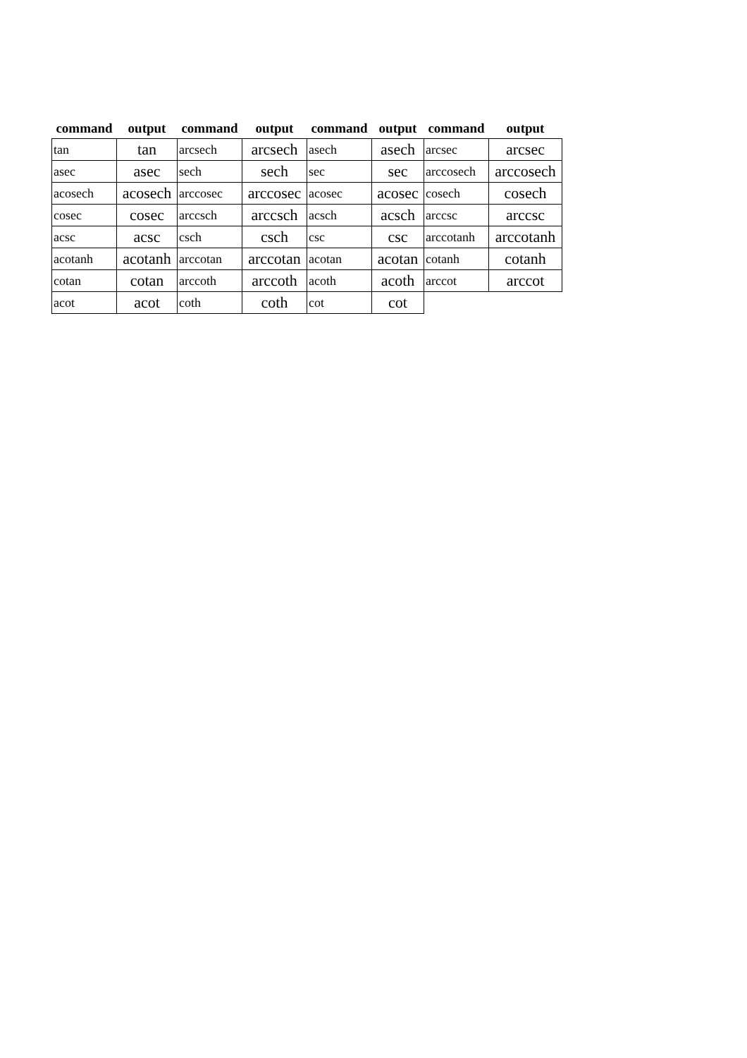| command | output | command | output | command | output | command | output |
| --- | --- | --- | --- | --- | --- | --- | --- |
| tan | tan | arcsech | arcsech | asech | asech | arcsec | arcsec |
| asec | asec | sech | sech | sec | sec | arccosech | arccosech |
| acosech | acosech | arccosec | arccosec | acosec | acosec | cosech | cosech |
| cosec | cosec | arccsch | arccsch | acsch | acsch | arccsc | arccsc |
| acsc | acsc | csch | csch | csc | csc | arccotanh | arccotanh |
| acotanh | acotanh | arccotan | arccotan | acotan | acotan | cotanh | cotanh |
| cotan | cotan | arccoth | arccoth | acoth | acoth | arccot | arccot |
| acot | acot | coth | coth | cot | cot | | |